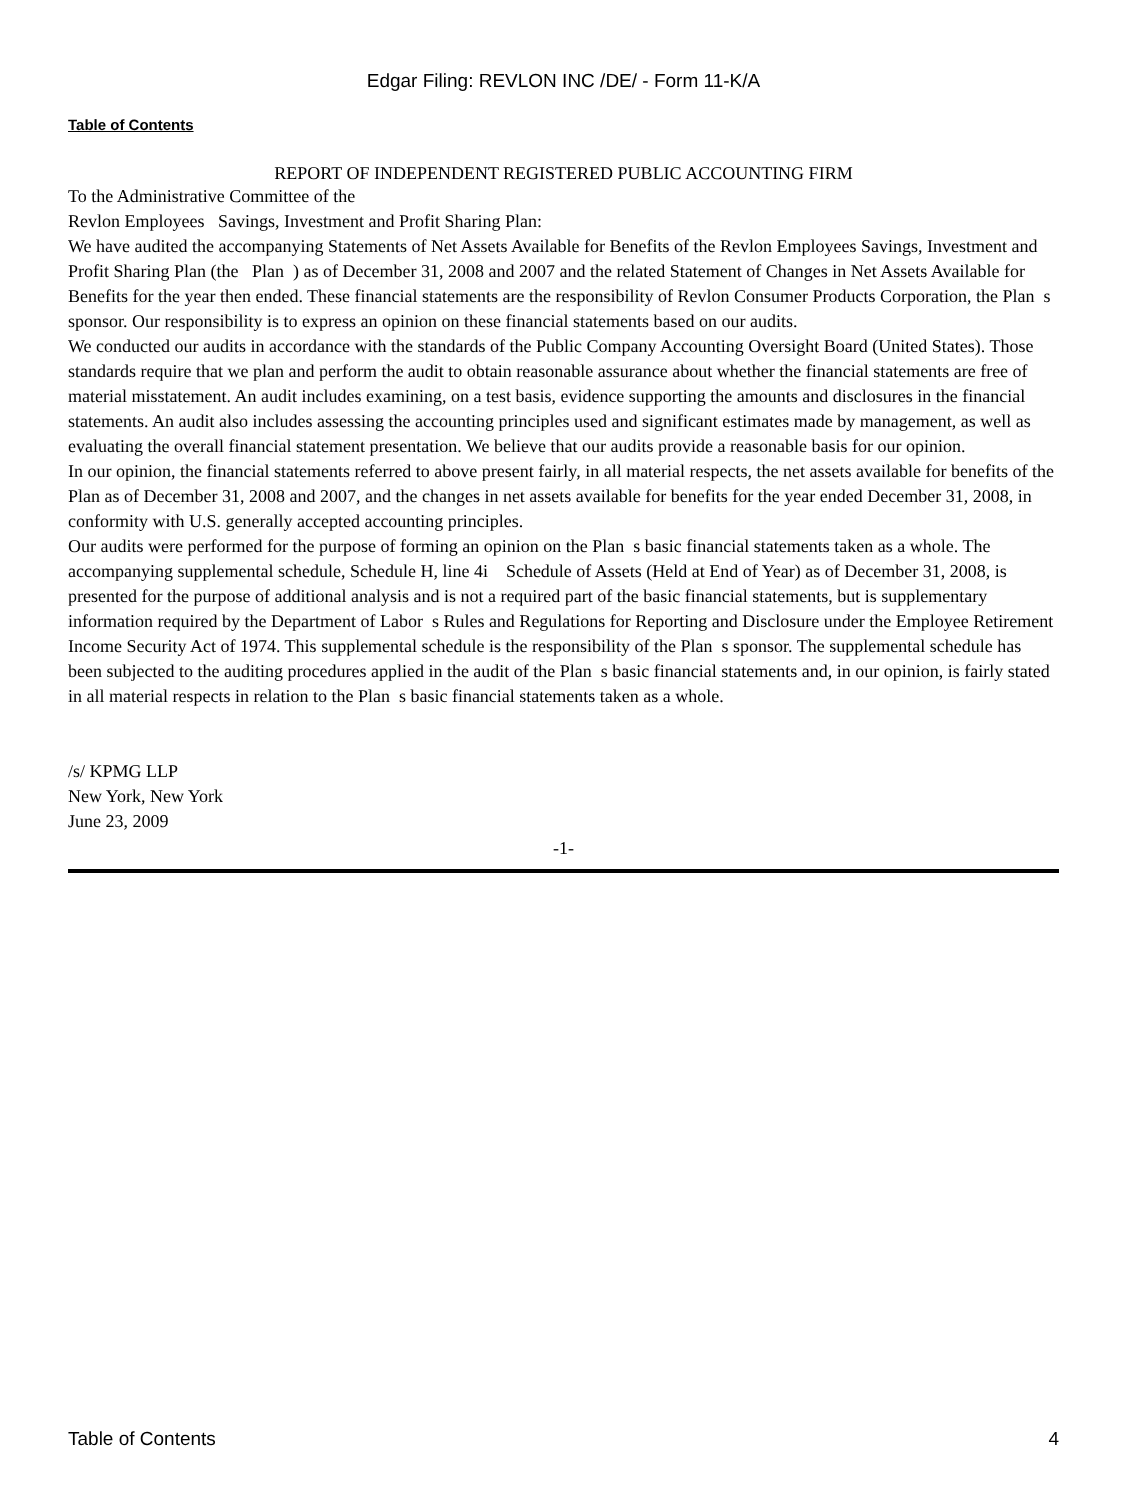Edgar Filing: REVLON INC /DE/ - Form 11-K/A
Table of Contents
REPORT OF INDEPENDENT REGISTERED PUBLIC ACCOUNTING FIRM
To the Administrative Committee of the
Revlon Employees Savings, Investment and Profit Sharing Plan:
We have audited the accompanying Statements of Net Assets Available for Benefits of the Revlon Employees Savings, Investment and Profit Sharing Plan (the Plan ) as of December 31, 2008 and 2007 and the related Statement of Changes in Net Assets Available for Benefits for the year then ended. These financial statements are the responsibility of Revlon Consumer Products Corporation, the Plan s sponsor. Our responsibility is to express an opinion on these financial statements based on our audits.
We conducted our audits in accordance with the standards of the Public Company Accounting Oversight Board (United States). Those standards require that we plan and perform the audit to obtain reasonable assurance about whether the financial statements are free of material misstatement. An audit includes examining, on a test basis, evidence supporting the amounts and disclosures in the financial statements. An audit also includes assessing the accounting principles used and significant estimates made by management, as well as evaluating the overall financial statement presentation. We believe that our audits provide a reasonable basis for our opinion.
In our opinion, the financial statements referred to above present fairly, in all material respects, the net assets available for benefits of the Plan as of December 31, 2008 and 2007, and the changes in net assets available for benefits for the year ended December 31, 2008, in conformity with U.S. generally accepted accounting principles.
Our audits were performed for the purpose of forming an opinion on the Plan s basic financial statements taken as a whole. The accompanying supplemental schedule, Schedule H, line 4i Schedule of Assets (Held at End of Year) as of December 31, 2008, is presented for the purpose of additional analysis and is not a required part of the basic financial statements, but is supplementary information required by the Department of Labor s Rules and Regulations for Reporting and Disclosure under the Employee Retirement Income Security Act of 1974. This supplemental schedule is the responsibility of the Plan s sponsor. The supplemental schedule has been subjected to the auditing procedures applied in the audit of the Plan s basic financial statements and, in our opinion, is fairly stated in all material respects in relation to the Plan s basic financial statements taken as a whole.
/s/ KPMG LLP
New York, New York
June 23, 2009
-1-
Table of Contents 4